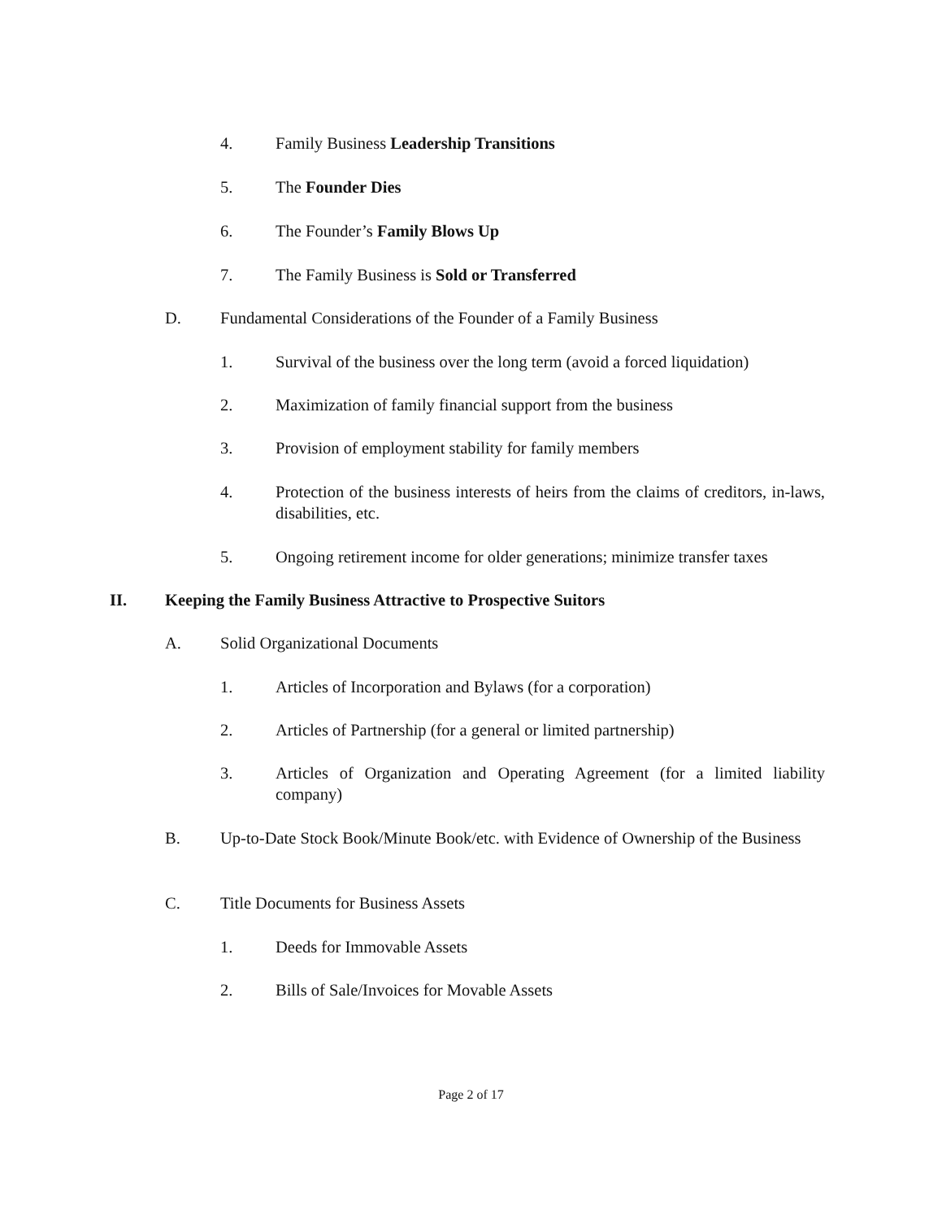4. Family Business Leadership Transitions
5. The Founder Dies
6. The Founder’s Family Blows Up
7. The Family Business is Sold or Transferred
D. Fundamental Considerations of the Founder of a Family Business
1. Survival of the business over the long term (avoid a forced liquidation)
2. Maximization of family financial support from the business
3. Provision of employment stability for family members
4. Protection of the business interests of heirs from the claims of creditors, in-laws, disabilities, etc.
5. Ongoing retirement income for older generations; minimize transfer taxes
II. Keeping the Family Business Attractive to Prospective Suitors
A. Solid Organizational Documents
1. Articles of Incorporation and Bylaws (for a corporation)
2. Articles of Partnership (for a general or limited partnership)
3. Articles of Organization and Operating Agreement (for a limited liability company)
B. Up-to-Date Stock Book/Minute Book/etc. with Evidence of Ownership of the Business
C. Title Documents for Business Assets
1. Deeds for Immovable Assets
2. Bills of Sale/Invoices for Movable Assets
Page 2 of 17